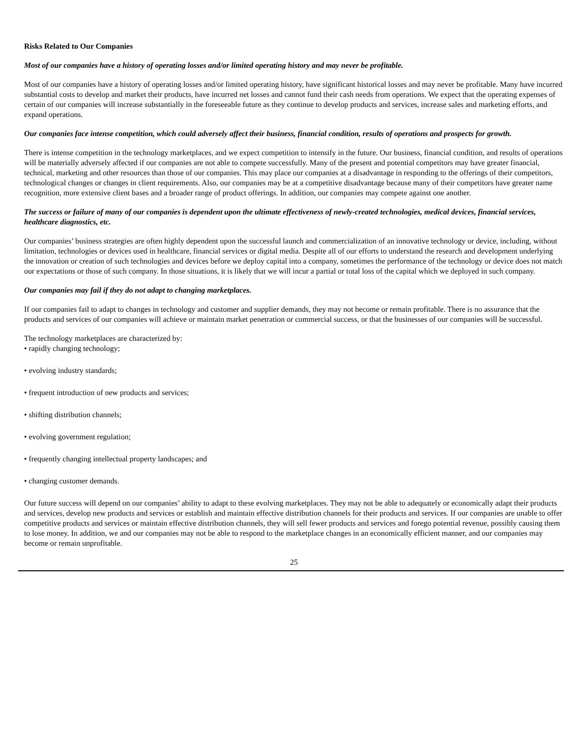Risks Related to Our Companies
Most of our companies have a history of operating losses and/or limited operating history and may never be profitable.
Most of our companies have a history of operating losses and/or limited operating history, have significant historical losses and may never be profitable. Many have incurred substantial costs to develop and market their products, have incurred net losses and cannot fund their cash needs from operations. We expect that the operating expenses of certain of our companies will increase substantially in the foreseeable future as they continue to develop products and services, increase sales and marketing efforts, and expand operations.
Our companies face intense competition, which could adversely affect their business, financial condition, results of operations and prospects for growth.
There is intense competition in the technology marketplaces, and we expect competition to intensify in the future. Our business, financial condition, and results of operations will be materially adversely affected if our companies are not able to compete successfully. Many of the present and potential competitors may have greater financial, technical, marketing and other resources than those of our companies. This may place our companies at a disadvantage in responding to the offerings of their competitors, technological changes or changes in client requirements. Also, our companies may be at a competitive disadvantage because many of their competitors have greater name recognition, more extensive client bases and a broader range of product offerings. In addition, our companies may compete against one another.
The success or failure of many of our companies is dependent upon the ultimate effectiveness of newly-created technologies, medical devices, financial services, healthcare diagnostics, etc.
Our companies’ business strategies are often highly dependent upon the successful launch and commercialization of an innovative technology or device, including, without limitation, technologies or devices used in healthcare, financial services or digital media. Despite all of our efforts to understand the research and development underlying the innovation or creation of such technologies and devices before we deploy capital into a company, sometimes the performance of the technology or device does not match our expectations or those of such company. In those situations, it is likely that we will incur a partial or total loss of the capital which we deployed in such company.
Our companies may fail if they do not adapt to changing marketplaces.
If our companies fail to adapt to changes in technology and customer and supplier demands, they may not become or remain profitable. There is no assurance that the products and services of our companies will achieve or maintain market penetration or commercial success, or that the businesses of our companies will be successful.
The technology marketplaces are characterized by:
• rapidly changing technology;
• evolving industry standards;
• frequent introduction of new products and services;
• shifting distribution channels;
• evolving government regulation;
• frequently changing intellectual property landscapes; and
• changing customer demands.
Our future success will depend on our companies’ ability to adapt to these evolving marketplaces. They may not be able to adequately or economically adapt their products and services, develop new products and services or establish and maintain effective distribution channels for their products and services. If our companies are unable to offer competitive products and services or maintain effective distribution channels, they will sell fewer products and services and forego potential revenue, possibly causing them to lose money. In addition, we and our companies may not be able to respond to the marketplace changes in an economically efficient manner, and our companies may become or remain unprofitable.
25